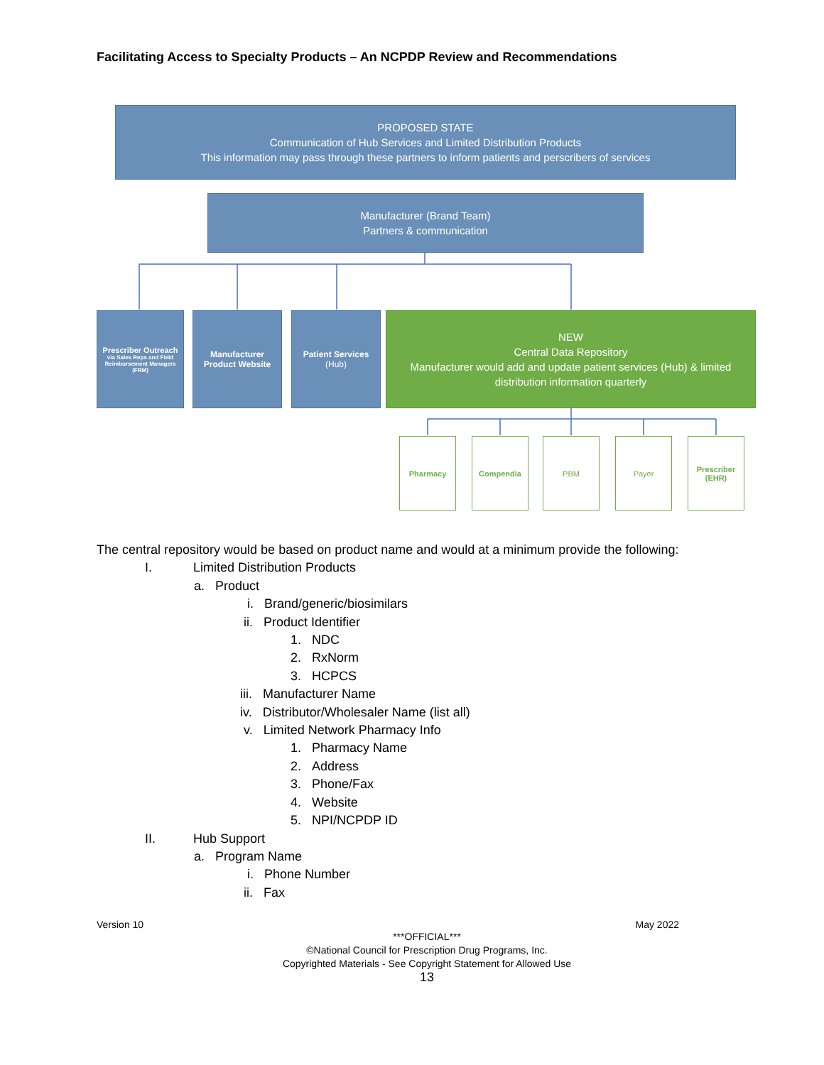Facilitating Access to Specialty Products – An NCPDP Review and Recommendations
PROPOSED STATE
Communication of Hub Services and Limited Distribution Products
This information may pass through these partners to inform patients and perscribers of services
Manufacturer (Brand Team)
Partners & communication
Prescriber Outreach
via Sales Reps and Field Reimbursement Managers (FRM)
Manufacturer Product Website
Patient Services
(Hub)
NEW
Central Data Repository
Manufacturer would add and update patient services (Hub) & limited distribution information quarterly
Pharmacy Compendia PBM Payer
Prescriber
(EHR)
The central repository would be based on product name and would at a minimum provide the following:
I. Limited Distribution Products
a. Product
i. Brand/generic/biosimilars
ii. Product Identifier
1. NDC
2. RxNorm
3. HCPCS
iii. Manufacturer Name
iv. Distributor/Wholesaler Name (list all)
v. Limited Network Pharmacy Info
1. Pharmacy Name
2. Address
3. Phone/Fax
4. Website
5. NPI/NCPDP ID
II. Hub Support
a. Program Name
i. Phone Number
ii. Fax
Version 10 May 2022
***OFFICIAL***
©National Council for Prescription Drug Programs, Inc.
Copyrighted Materials - See Copyright Statement for Allowed Use
13